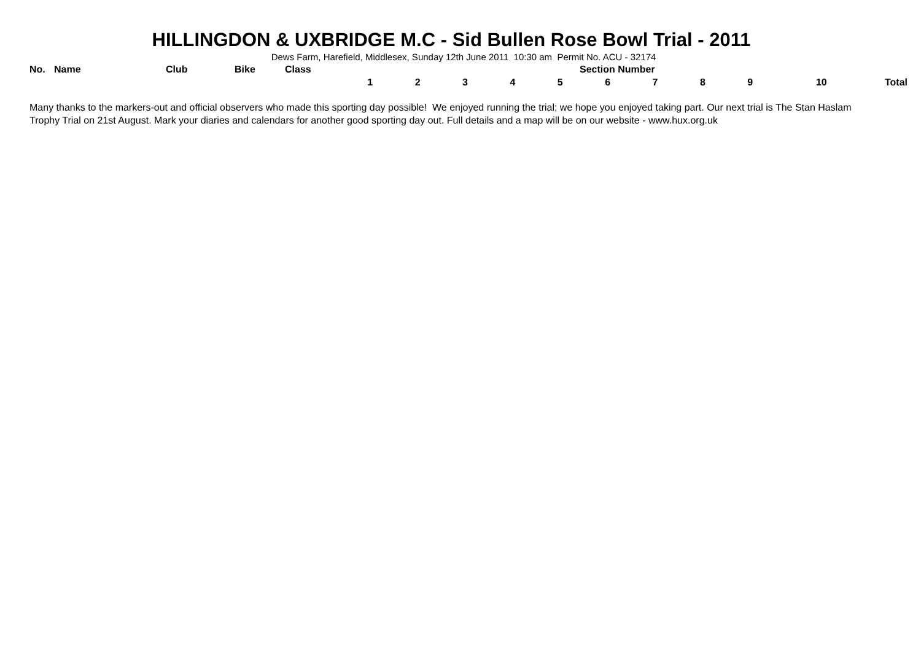HILLINGDON & UXBRIDGE M.C - Sid Bullen Rose Bowl Trial - 2011
Dews Farm, Harefield, Middlesex, Sunday 12th June 2011 10:30 am Permit No. ACU - 32174
| No. | Name | Club | Bike | Class | Section Number | | | | | | | | | | |
| --- | --- | --- | --- | --- | --- | --- | --- | --- | --- | --- | --- | --- | --- | --- | --- |
| | | | | | 1 | 2 | 3 | 4 | 5 | 6 | 7 | 8 | 9 | 10 | Total |
Many thanks to the markers-out and official observers who made this sporting day possible! We enjoyed running the trial; we hope you enjoyed taking part. Our next trial is The Stan Haslam Trophy Trial on 21st August. Mark your diaries and calendars for another good sporting day out. Full details and a map will be on our website - www.hux.org.uk